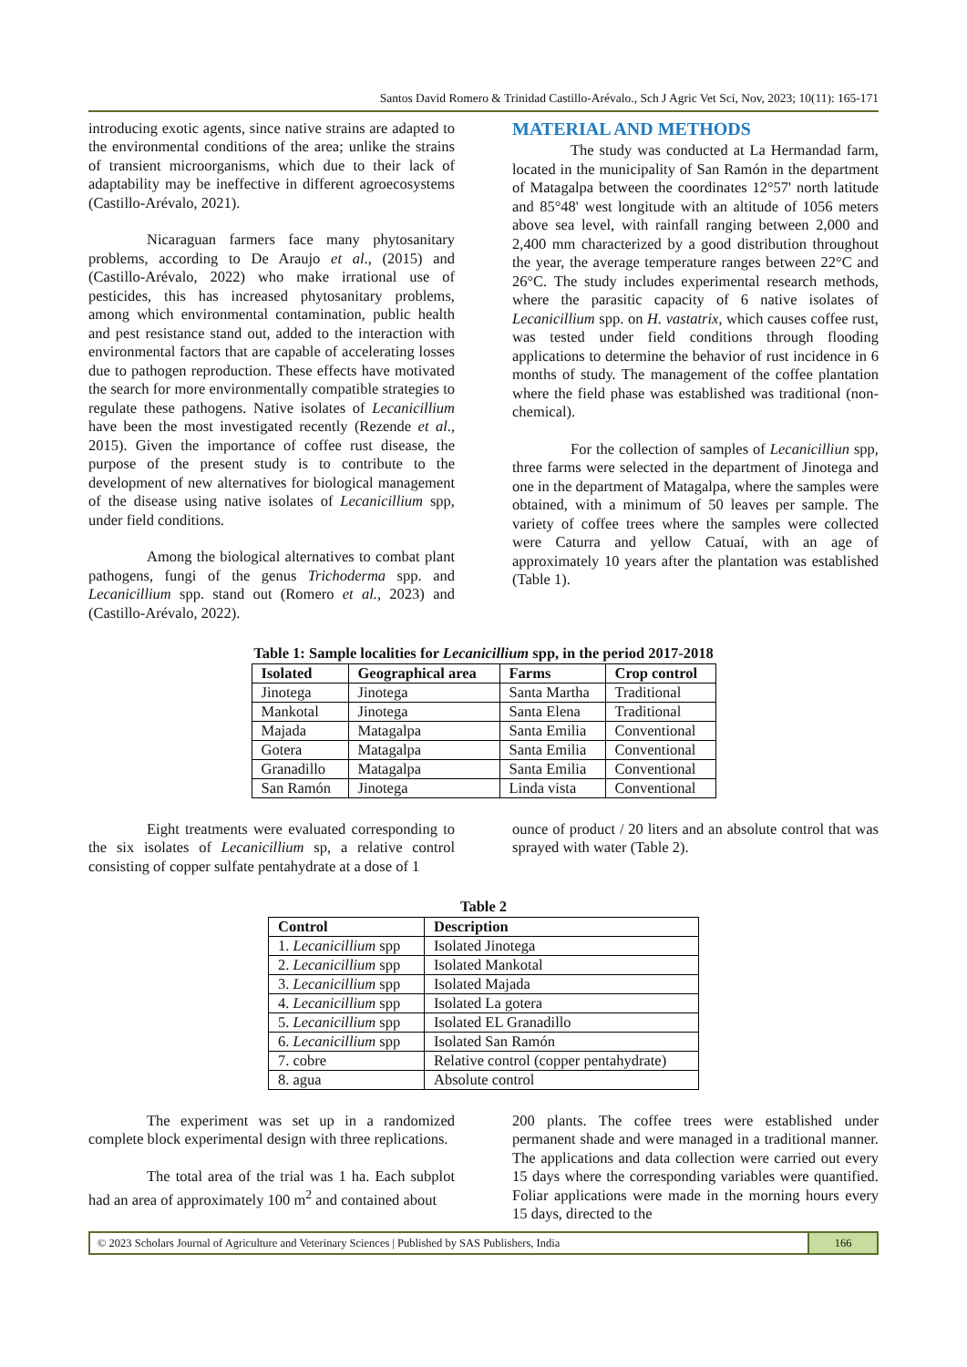Santos David Romero & Trinidad Castillo-Arévalo., Sch J Agric Vet Sci, Nov, 2023; 10(11): 165-171
introducing exotic agents, since native strains are adapted to the environmental conditions of the area; unlike the strains of transient microorganisms, which due to their lack of adaptability may be ineffective in different agroecosystems (Castillo-Arévalo, 2021).
Nicaraguan farmers face many phytosanitary problems, according to De Araujo et al., (2015) and (Castillo-Arévalo, 2022) who make irrational use of pesticides, this has increased phytosanitary problems, among which environmental contamination, public health and pest resistance stand out, added to the interaction with environmental factors that are capable of accelerating losses due to pathogen reproduction. These effects have motivated the search for more environmentally compatible strategies to regulate these pathogens. Native isolates of Lecanicillium have been the most investigated recently (Rezende et al., 2015). Given the importance of coffee rust disease, the purpose of the present study is to contribute to the development of new alternatives for biological management of the disease using native isolates of Lecanicillium spp, under field conditions.
Among the biological alternatives to combat plant pathogens, fungi of the genus Trichoderma spp. and Lecanicillium spp. stand out (Romero et al., 2023) and (Castillo-Arévalo, 2022).
MATERIAL AND METHODS
The study was conducted at La Hermandad farm, located in the municipality of San Ramón in the department of Matagalpa between the coordinates 12°57' north latitude and 85°48' west longitude with an altitude of 1056 meters above sea level, with rainfall ranging between 2,000 and 2,400 mm characterized by a good distribution throughout the year, the average temperature ranges between 22°C and 26°C. The study includes experimental research methods, where the parasitic capacity of 6 native isolates of Lecanicillium spp. on H. vastatrix, which causes coffee rust, was tested under field conditions through flooding applications to determine the behavior of rust incidence in 6 months of study. The management of the coffee plantation where the field phase was established was traditional (non-chemical).
For the collection of samples of Lecanicilliun spp, three farms were selected in the department of Jinotega and one in the department of Matagalpa, where the samples were obtained, with a minimum of 50 leaves per sample. The variety of coffee trees where the samples were collected were Caturra and yellow Catuaí, with an age of approximately 10 years after the plantation was established (Table 1).
Table 1: Sample localities for Lecanicillium spp, in the period 2017-2018
| Isolated | Geographical area | Farms | Crop control |
| --- | --- | --- | --- |
| Jinotega | Jinotega | Santa Martha | Traditional |
| Mankotal | Jinotega | Santa Elena | Traditional |
| Majada | Matagalpa | Santa Emilia | Conventional |
| Gotera | Matagalpa | Santa Emilia | Conventional |
| Granadillo | Matagalpa | Santa Emilia | Conventional |
| San Ramón | Jinotega | Linda vista | Conventional |
Eight treatments were evaluated corresponding to the six isolates of Lecanicillium sp, a relative control consisting of copper sulfate pentahydrate at a dose of 1
ounce of product / 20 liters and an absolute control that was sprayed with water (Table 2).
Table 2
| Control | Description |
| --- | --- |
| 1. Lecanicillium spp | Isolated Jinotega |
| 2. Lecanicillium spp | Isolated Mankotal |
| 3. Lecanicillium spp | Isolated Majada |
| 4. Lecanicillium spp | Isolated La gotera |
| 5. Lecanicillium spp | Isolated EL Granadillo |
| 6. Lecanicillium spp | Isolated San Ramón |
| 7. cobre | Relative control (copper pentahydrate) |
| 8. agua | Absolute control |
The experiment was set up in a randomized complete block experimental design with three replications.
The total area of the trial was 1 ha. Each subplot had an area of approximately 100 m<sup>2</sup> and contained about
200 plants. The coffee trees were established under permanent shade and were managed in a traditional manner. The applications and data collection were carried out every 15 days where the corresponding variables were quantified. Foliar applications were made in the morning hours every 15 days, directed to the
© 2023 Scholars Journal of Agriculture and Veterinary Sciences | Published by SAS Publishers, India
166